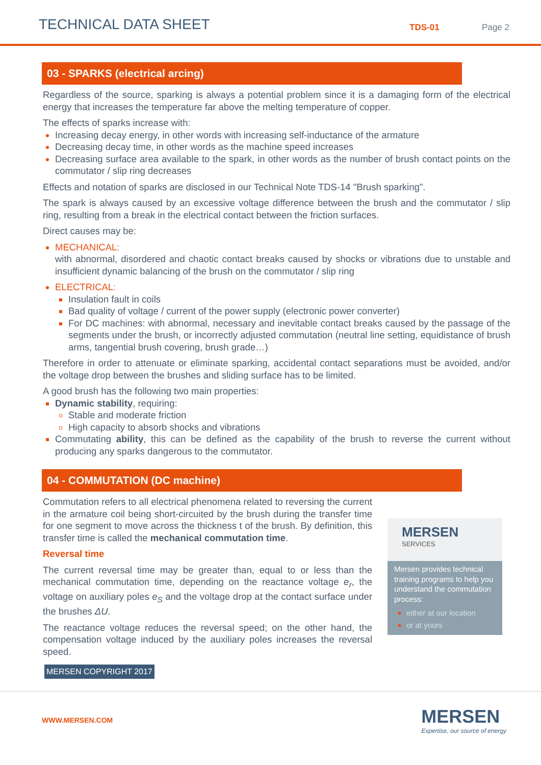TECHNICAL DATA SHEET
TDS-01
Page 2
03 - SPARKS (electrical arcing)
Regardless of the source, sparking is always a potential problem since it is a damaging form of the electrical energy that increases the temperature far above the melting temperature of copper.
The effects of sparks increase with:
Increasing decay energy, in other words with increasing self-inductance of the armature
Decreasing decay time, in other words as the machine speed increases
Decreasing surface area available to the spark, in other words as the number of brush contact points on the commutator / slip ring decreases
Effects and notation of sparks are disclosed in our Technical Note TDS-14 "Brush sparking".
The spark is always caused by an excessive voltage difference between the brush and the commutator / slip ring, resulting from a break in the electrical contact between the friction surfaces.
Direct causes may be:
MECHANICAL:
with abnormal, disordered and chaotic contact breaks caused by shocks or vibrations due to unstable and insufficient dynamic balancing of the brush on the commutator / slip ring
ELECTRICAL:
Insulation fault in coils
Bad quality of voltage / current of the power supply (electronic power converter)
For DC machines: with abnormal, necessary and inevitable contact breaks caused by the passage of the segments under the brush, or incorrectly adjusted commutation (neutral line setting, equidistance of brush arms, tangential brush covering, brush grade…)
Therefore in order to attenuate or eliminate sparking, accidental contact separations must be avoided, and/or the voltage drop between the brushes and sliding surface has to be limited.
A good brush has the following two main properties:
Dynamic stability, requiring:
Stable and moderate friction
High capacity to absorb shocks and vibrations
Commutating ability, this can be defined as the capability of the brush to reverse the current without producing any sparks dangerous to the commutator.
04 - COMMUTATION (DC machine)
Commutation refers to all electrical phenomena related to reversing the current in the armature coil being short-circuited by the brush during the transfer time for one segment to move across the thickness t of the brush. By definition, this transfer time is called the mechanical commutation time.
Reversal time
The current reversal time may be greater than, equal to or less than the mechanical commutation time, depending on the reactance voltage e<sub>r</sub>, the voltage on auxiliary poles e<sub>S</sub> and the voltage drop at the contact surface under the brushes ΔU.
The reactance voltage reduces the reversal speed; on the other hand, the compensation voltage induced by the auxiliary poles increases the reversal speed.
MERSEN COPYRIGHT 2017
MERSEN
SERVICES
Mersen provides technical training programs to help you understand the commutation process:
either at our location
or at yours
WWW.MERSEN.COM
MERSEN
Expertise, our source of energy